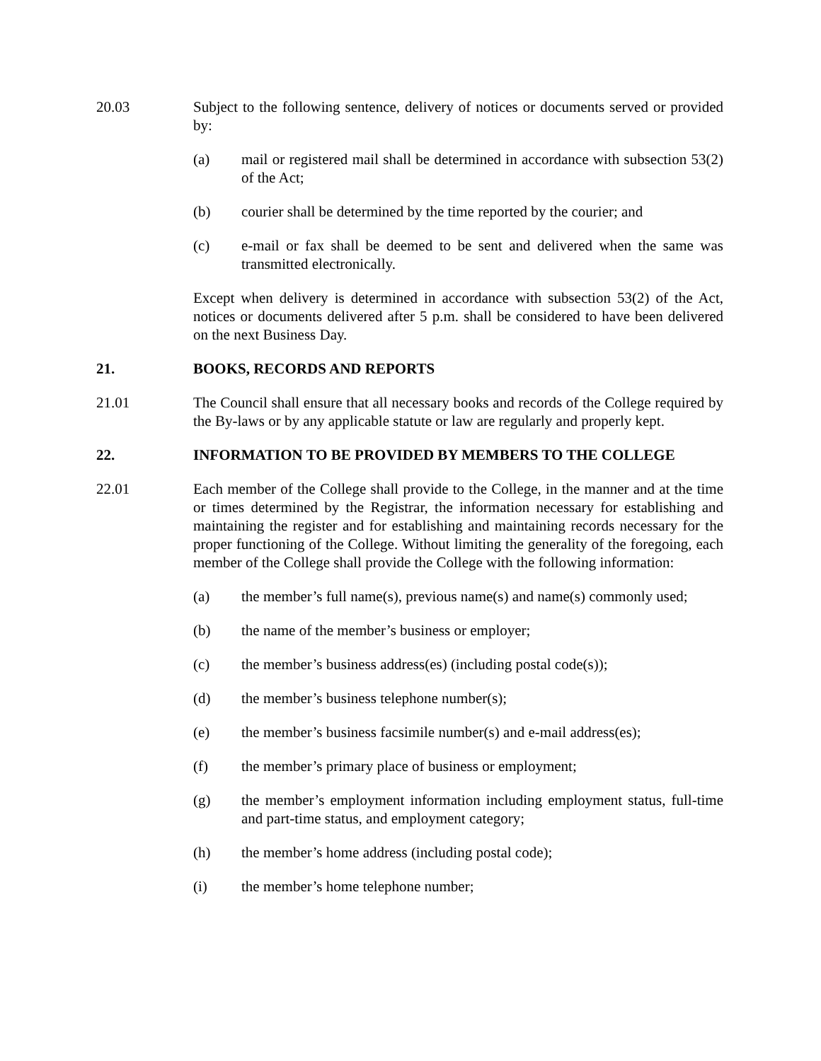20.03 Subject to the following sentence, delivery of notices or documents served or provided by:
(a) mail or registered mail shall be determined in accordance with subsection 53(2) of the Act;
(b) courier shall be determined by the time reported by the courier; and
(c) e-mail or fax shall be deemed to be sent and delivered when the same was transmitted electronically.
Except when delivery is determined in accordance with subsection 53(2) of the Act, notices or documents delivered after 5 p.m. shall be considered to have been delivered on the next Business Day.
21. BOOKS, RECORDS AND REPORTS
21.01 The Council shall ensure that all necessary books and records of the College required by the By-laws or by any applicable statute or law are regularly and properly kept.
22. INFORMATION TO BE PROVIDED BY MEMBERS TO THE COLLEGE
22.01 Each member of the College shall provide to the College, in the manner and at the time or times determined by the Registrar, the information necessary for establishing and maintaining the register and for establishing and maintaining records necessary for the proper functioning of the College. Without limiting the generality of the foregoing, each member of the College shall provide the College with the following information:
(a) the member’s full name(s), previous name(s) and name(s) commonly used;
(b) the name of the member’s business or employer;
(c) the member’s business address(es) (including postal code(s));
(d) the member’s business telephone number(s);
(e) the member’s business facsimile number(s) and e-mail address(es);
(f) the member’s primary place of business or employment;
(g) the member’s employment information including employment status, full-time and part-time status, and employment category;
(h) the member’s home address (including postal code);
(i) the member’s home telephone number;